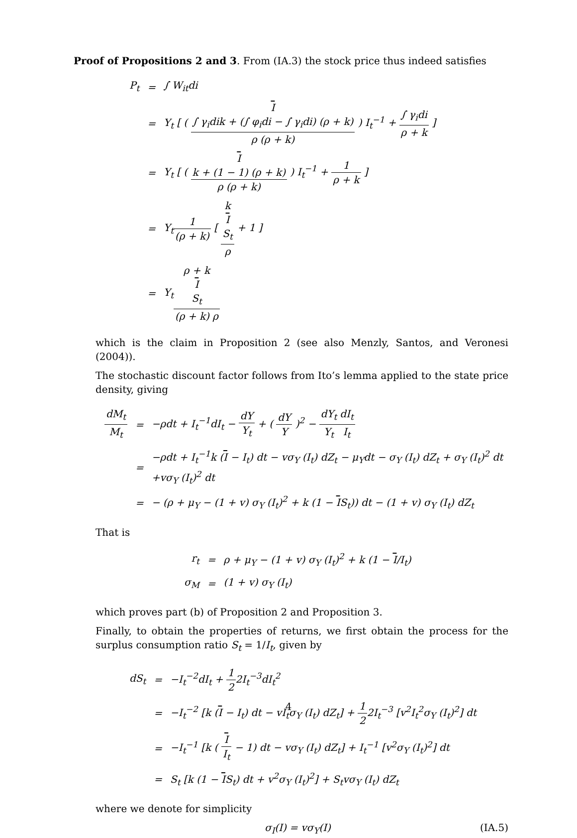Proof of Propositions 2 and 3. From (IA.3) the stock price thus indeed satisfies
| P<sub>t</sub> | = | ∫ W<sub>it</sub>di |
| | = | Y<sub>t</sub> [ ( I ∫ γ<sub>i</sub>dik + (∫ φ<sub>i</sub>di − ∫ γ<sub>i</sub>di) (ρ + k) ρ (ρ + k) ) I<sub>t</sub><sup>−1</sup> + ∫ γ<sub>i</sub>di ρ + k ] |
| | = | Y<sub>t</sub> [ ( I k + (1 − 1) (ρ + k) ρ (ρ + k) ) I<sub>t</sub><sup>−1</sup> + 1 ρ + k ] |
| | = | Y<sub>t</sub> 1 (ρ + k) [ k I S<sub>t</sub> ρ + 1 ] |
| | = | Y<sub>t</sub> ρ + k I S<sub>t</sub> (ρ + k) ρ |
which is the claim in Proposition 2 (see also Menzly, Santos, and Veronesi (2004)).
The stochastic discount factor follows from Ito’s lemma applied to the state price density, giving
| dM<sub>t</sub> M<sub>t</sub> | = | −ρdt + I<sub>t</sub><sup>−1</sup>dI<sub>t</sub> − dY Y<sub>t</sub> + ( dY Y )<sup>2</sup> − dY<sub>t</sub> Y<sub>t</sub> dI<sub>t</sub> I<sub>t</sub> |
| | = | −ρdt + I<sub>t</sub><sup>−1</sup>k ( I − I<sub>t</sub>) dt − vσ<sub>Y</sub> (I<sub>t</sub>) dZ<sub>t</sub> − μ<sub>Y</sub>dt − σ<sub>Y</sub> (I<sub>t</sub>) dZ<sub>t</sub> + σ<sub>Y</sub> (I<sub>t</sub>)<sup>2</sup> dt +vσ<sub>Y</sub> (I<sub>t</sub>)<sup>2</sup> dt |
| | = | − (ρ + μ<sub>Y</sub> − (1 + v) σ<sub>Y</sub> (I<sub>t</sub>)<sup>2</sup> + k (1 − I S<sub>t</sub>)) dt − (1 + v) σ<sub>Y</sub> (I<sub>t</sub>) dZ<sub>t</sub> |
That is
| r<sub>t</sub> | = | ρ + μ<sub>Y</sub> − (1 + v) σ<sub>Y</sub> (I<sub>t</sub>)<sup>2</sup> + k (1 − I /I<sub>t</sub>) |
| σ<sub>M</sub> | = | (1 + v) σ<sub>Y</sub> (I<sub>t</sub>) |
which proves part (b) of Proposition 2 and Proposition 3.
Finally, to obtain the properties of returns, we first obtain the process for the surplus consumption ratio S<sub>t</sub> = 1/I<sub>t</sub>, given by
| dS<sub>t</sub> | = | −I<sub>t</sub><sup>−2</sup>dI<sub>t</sub> + 1 2 2I<sub>t</sub><sup>−3</sup>dI<sub>t</sub><sup>2</sup> |
| | = | −I<sub>t</sub><sup>−2</sup> [k ( I − I<sub>t</sub>) dt − vI<sub>t</sub>σ<sub>Y</sub> (I<sub>t</sub>) dZ<sub>t</sub>] + 1 2 2I<sub>t</sub><sup>−3</sup> [v<sup>2</sup>I<sub>t</sub><sup>2</sup>σ<sub>Y</sub> (I<sub>t</sub>)<sup>2</sup>] dt |
| | = | −I<sub>t</sub><sup>−1</sup> [k ( I I<sub>t</sub> − 1) dt − vσ<sub>Y</sub> (I<sub>t</sub>) dZ<sub>t</sub>] + I<sub>t</sub><sup>−1</sup> [v<sup>2</sup>σ<sub>Y</sub> (I<sub>t</sub>)<sup>2</sup>] dt |
| | = | S<sub>t</sub> [k (1 − I S<sub>t</sub>) dt + v<sup>2</sup>σ<sub>Y</sub> (I<sub>t</sub>)<sup>2</sup>] + S<sub>t</sub>vσ<sub>Y</sub> (I<sub>t</sub>) dZ<sub>t</sub> |
where we denote for simplicity
σ<sub>I</sub>(I) = vσ<sub>Y</sub>(I) (IA.5)
4